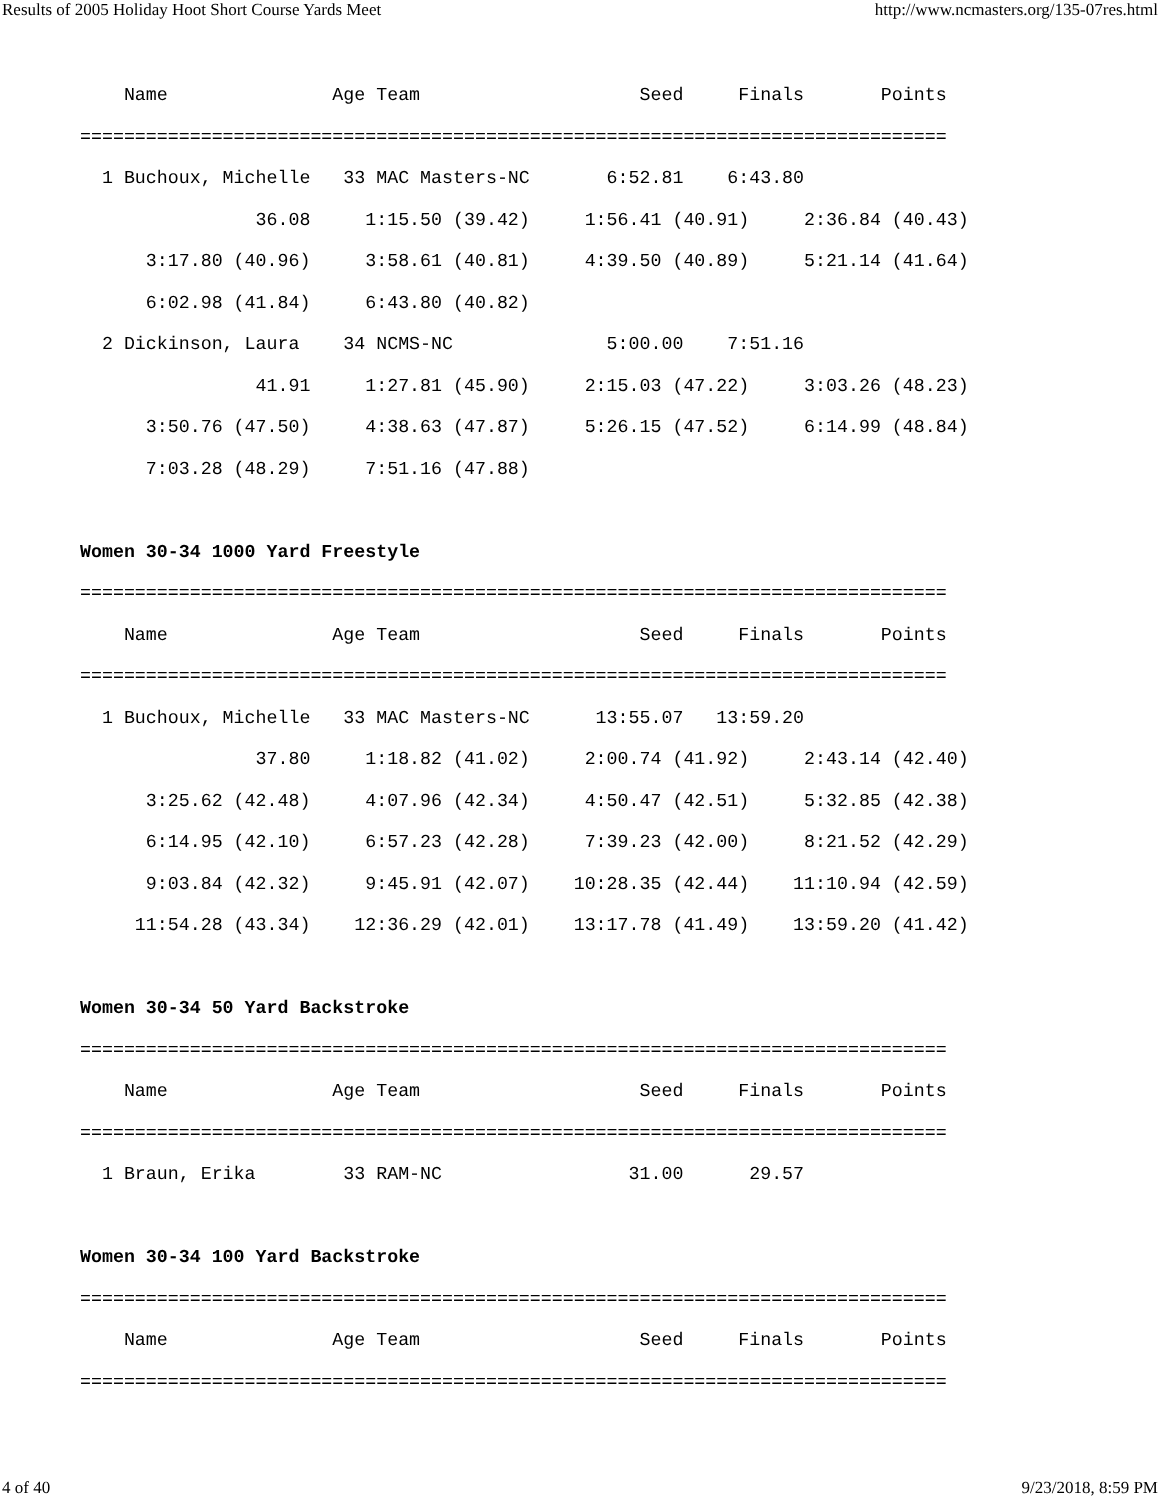Results of 2005 Holiday Hoot Short Course Yards Meet http://www.ncmasters.org/135-07res.html
    Name               Age Team                    Seed     Finals       Points
===============================================================================
  1 Buchoux, Michelle   33 MAC Masters-NC       6:52.81    6:43.80
                36.08     1:15.50 (39.42)     1:56.41 (40.91)     2:36.84 (40.43)
      3:17.80 (40.96)     3:58.61 (40.81)     4:39.50 (40.89)     5:21.14 (41.64)
      6:02.98 (41.84)     6:43.80 (40.82)
  2 Dickinson, Laura    34 NCMS-NC              5:00.00    7:51.16
                41.91     1:27.81 (45.90)     2:15.03 (47.22)     3:03.26 (48.23)
      3:50.76 (47.50)     4:38.63 (47.87)     5:26.15 (47.52)     6:14.99 (48.84)
      7:03.28 (48.29)     7:51.16 (47.88)

Women 30-34 1000 Yard Freestyle
===============================================================================
    Name               Age Team                    Seed     Finals       Points
===============================================================================
  1 Buchoux, Michelle   33 MAC Masters-NC      13:55.07   13:59.20
                37.80     1:18.82 (41.02)     2:00.74 (41.92)     2:43.14 (42.40)
      3:25.62 (42.48)     4:07.96 (42.34)     4:50.47 (42.51)     5:32.85 (42.38)
      6:14.95 (42.10)     6:57.23 (42.28)     7:39.23 (42.00)     8:21.52 (42.29)
      9:03.84 (42.32)     9:45.91 (42.07)    10:28.35 (42.44)    11:10.94 (42.59)
     11:54.28 (43.34)    12:36.29 (42.01)    13:17.78 (41.49)    13:59.20 (41.42)

Women 30-34 50 Yard Backstroke
===============================================================================
    Name               Age Team                    Seed     Finals       Points
===============================================================================
  1 Braun, Erika        33 RAM-NC                 31.00      29.57

Women 30-34 100 Yard Backstroke
===============================================================================
    Name               Age Team                    Seed     Finals       Points
===============================================================================
4 of 40 9/23/2018, 8:59 PM